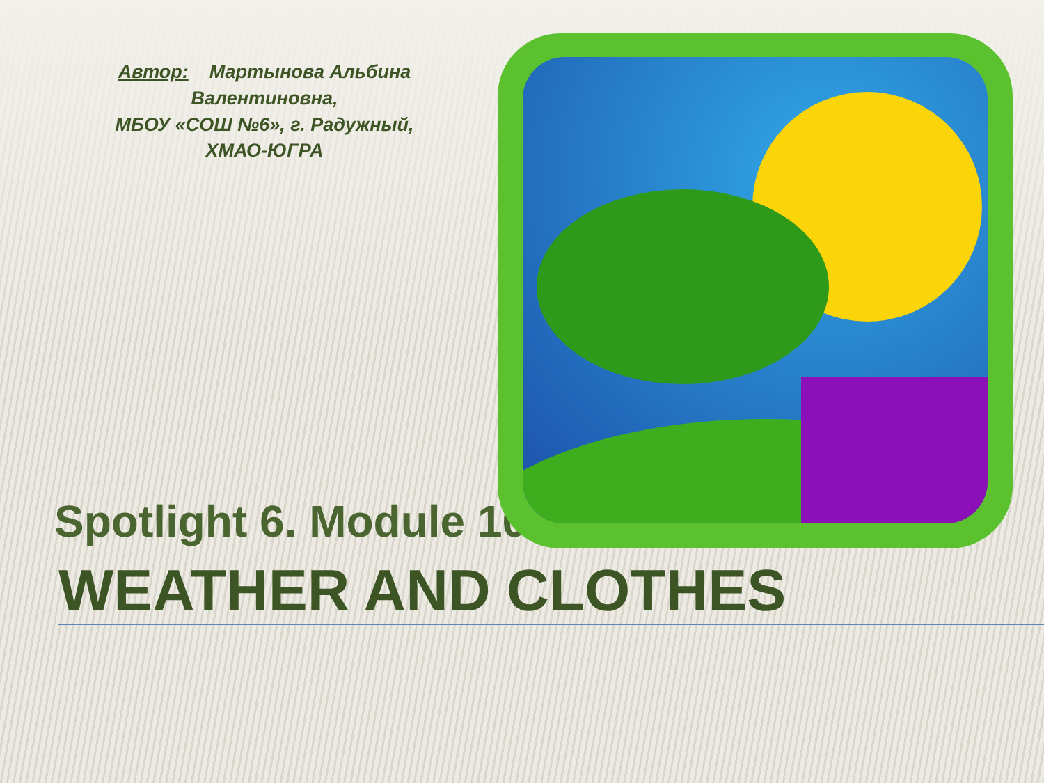Автор: Мартынова Альбина Валентиновна,
МБОУ «СОШ №6», г. Радужный,
ХМАО-ЮГРА
Spotlight 6. Module 10
WEATHER AND CLOTHES